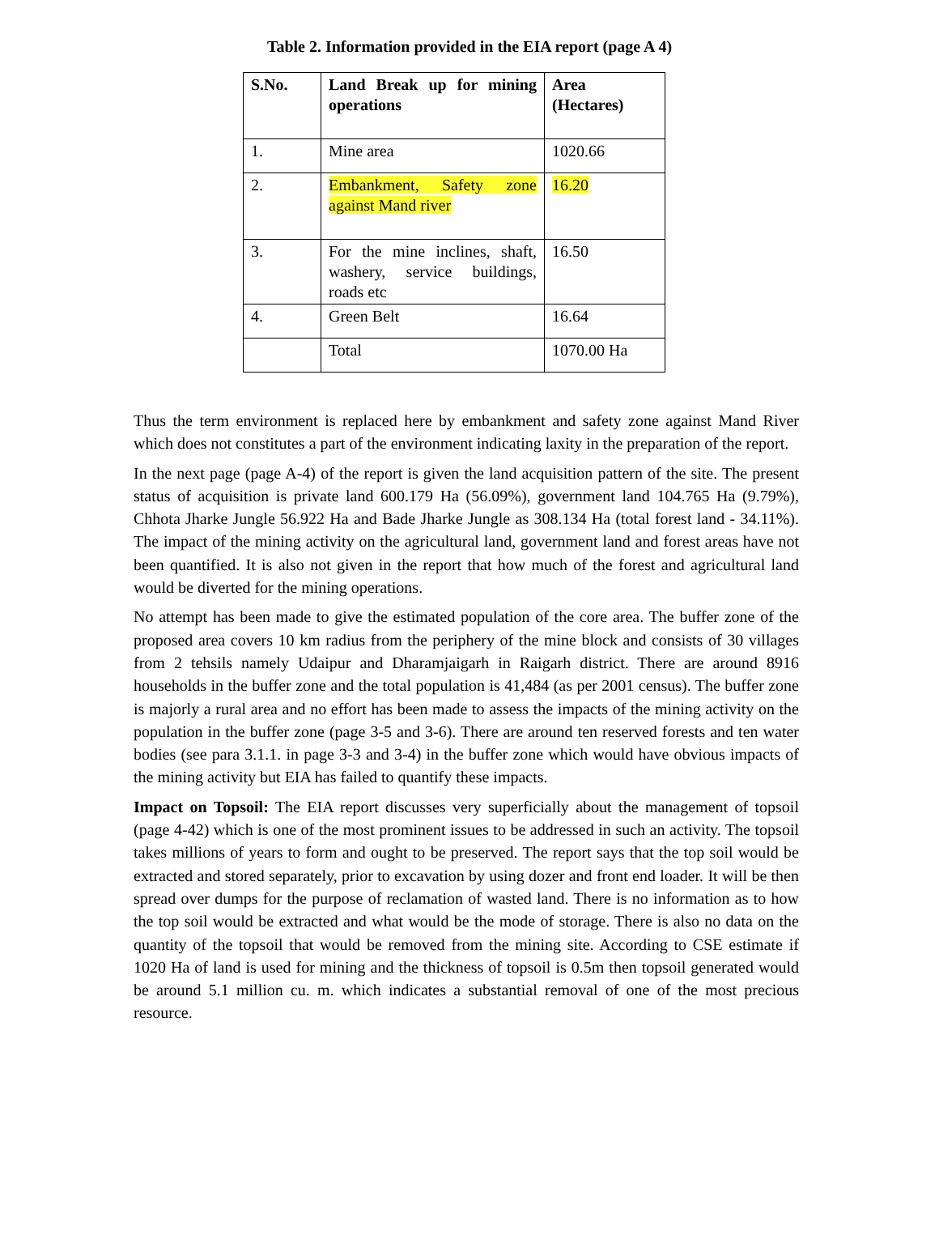Table 2. Information provided in the EIA report (page A 4)
| S.No. | Land Break up for mining operations | Area (Hectares) |
| --- | --- | --- |
| 1. | Mine area | 1020.66 |
| 2. | Embankment, Safety zone against Mand river | 16.20 |
| 3. | For the mine inclines, shaft, washery, service buildings, roads etc | 16.50 |
| 4. | Green Belt | 16.64 |
| | Total | 1070.00 Ha |
Thus the term environment is replaced here by embankment and safety zone against Mand River which does not constitutes a part of the environment indicating laxity in the preparation of the report.
In the next page (page A-4) of the report is given the land acquisition pattern of the site. The present status of acquisition is private land 600.179 Ha (56.09%), government land 104.765 Ha (9.79%), Chhota Jharke Jungle 56.922 Ha and Bade Jharke Jungle as 308.134 Ha (total forest land - 34.11%). The impact of the mining activity on the agricultural land, government land and forest areas have not been quantified. It is also not given in the report that how much of the forest and agricultural land would be diverted for the mining operations.
No attempt has been made to give the estimated population of the core area. The buffer zone of the proposed area covers 10 km radius from the periphery of the mine block and consists of 30 villages from 2 tehsils namely Udaipur and Dharamjaigarh in Raigarh district. There are around 8916 households in the buffer zone and the total population is 41,484 (as per 2001 census). The buffer zone is majorly a rural area and no effort has been made to assess the impacts of the mining activity on the population in the buffer zone (page 3-5 and 3-6). There are around ten reserved forests and ten water bodies (see para 3.1.1. in page 3-3 and 3-4) in the buffer zone which would have obvious impacts of the mining activity but EIA has failed to quantify these impacts.
Impact on Topsoil: The EIA report discusses very superficially about the management of topsoil (page 4-42) which is one of the most prominent issues to be addressed in such an activity. The topsoil takes millions of years to form and ought to be preserved. The report says that the top soil would be extracted and stored separately, prior to excavation by using dozer and front end loader. It will be then spread over dumps for the purpose of reclamation of wasted land. There is no information as to how the top soil would be extracted and what would be the mode of storage. There is also no data on the quantity of the topsoil that would be removed from the mining site. According to CSE estimate if 1020 Ha of land is used for mining and the thickness of topsoil is 0.5m then topsoil generated would be around 5.1 million cu. m. which indicates a substantial removal of one of the most precious resource.